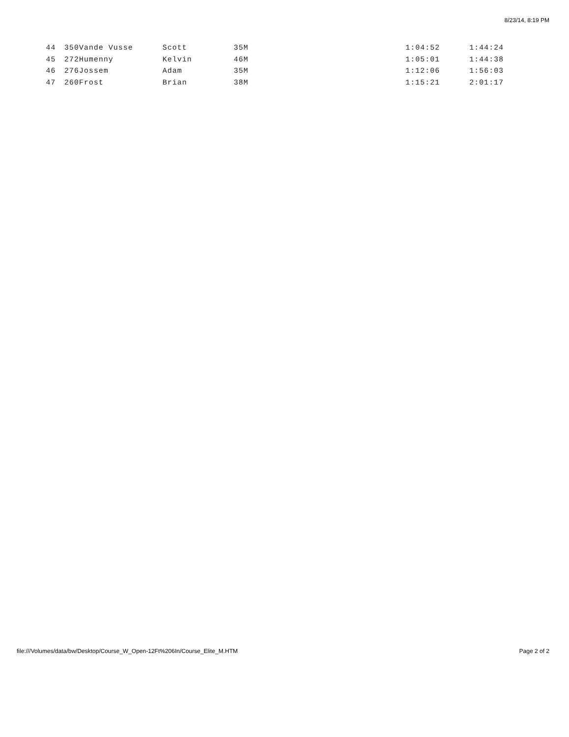8/23/14, 8:19 PM
| 44 | 350 | Vande Vusse | Scott | 35M | | 1:04:52 | 1:44:24 |
| 45 | 272 | Humenny | Kelvin | 46M | | 1:05:01 | 1:44:38 |
| 46 | 276 | Jossem | Adam | 35M | | 1:12:06 | 1:56:03 |
| 47 | 260 | Frost | Brian | 38M | | 1:15:21 | 2:01:17 |
file:///Volumes/data/bw/Desktop/Course_W_Open-12Ft%206In/Course_Elite_M.HTM Page 2 of 2